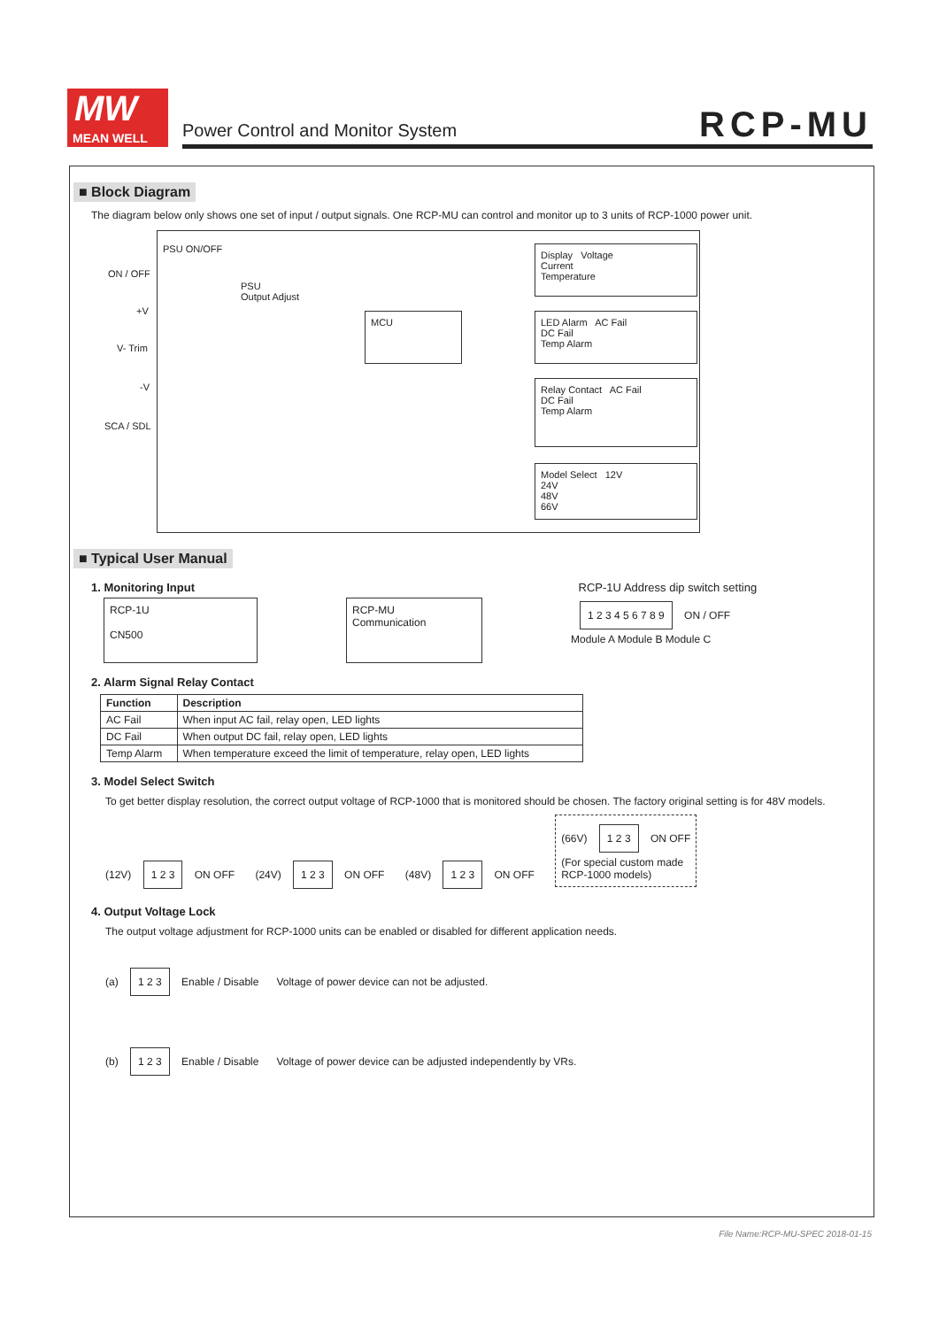MW
MEAN WELL
Power Control and Monitor System
RCP-MU
■ Block Diagram
The diagram below only shows one set of input / output signals. One RCP-MU can control and monitor up to 3 units of RCP-1000 power unit.
PSU ON/OFF
ON / OFF
+V
V- Trim
-V
SCA / SDL
PSU
Output Adjust
MCU
Display Voltage
Current
Temperature
LED Alarm AC Fail
DC Fail
Temp Alarm
Relay Contact AC Fail
DC Fail
Temp Alarm
Model Select 12V
24V
48V
66V
■ Typical User Manual
1. Monitoring Input RCP-1U Address dip switch setting
RCP-1U
CN500
RCP-MU
Communication
1 2 3 4 5 6 7 8 9
ON / OFF
Module A Module B Module C
2. Alarm Signal Relay Contact
| Function | Description |
| --- | --- |
| AC Fail | When input AC fail, relay open, LED lights |
| DC Fail | When output DC fail, relay open, LED lights |
| Temp Alarm | When temperature exceed the limit of temperature, relay open, LED lights |
3. Model Select Switch
To get better display resolution, the correct output voltage of RCP-1000 that is monitored should be chosen. The factory original setting is for 48V models.
(12V) 1 2 3 ON OFF (24V) 1 2 3 ON OFF (48V) 1 2 3 ON OFF (66V) 1 2 3 ON OFF
(For special custom made
RCP-1000 models)
4. Output Voltage Lock
The output voltage adjustment for RCP-1000 units can be enabled or disabled for different application needs.
(a) 1 2 3 Enable / Disable Voltage of power device can not be adjusted.
(b) 1 2 3 Enable / Disable Voltage of power device can be adjusted independently by VRs.
File Name:RCP-MU-SPEC 2018-01-15